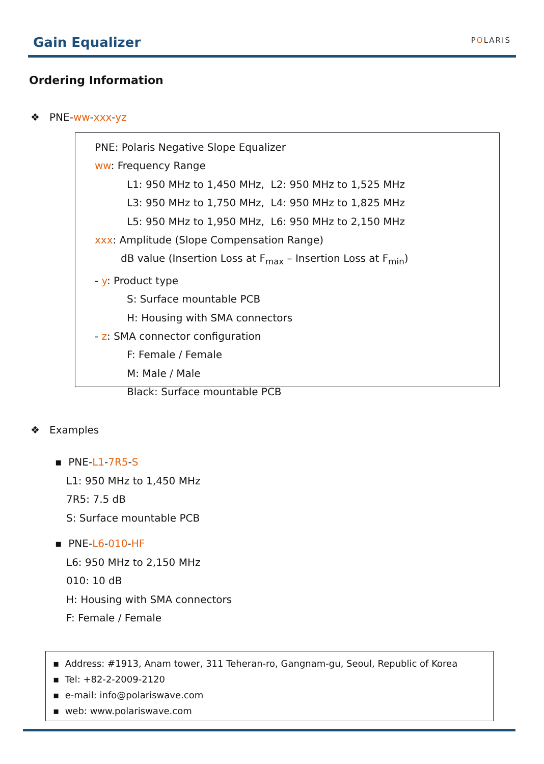Gain Equalizer POLARIS
Ordering Information
❖ PNE-ww-xxx-yz
PNE: Polaris Negative Slope Equalizer
ww: Frequency Range
L1: 950 MHz to 1,450 MHz, L2: 950 MHz to 1,525 MHz
L3: 950 MHz to 1,750 MHz, L4: 950 MHz to 1,825 MHz
L5: 950 MHz to 1,950 MHz, L6: 950 MHz to 2,150 MHz
xxx: Amplitude (Slope Compensation Range)
dB value (Insertion Loss at F<sub>max</sub> – Insertion Loss at F<sub>min</sub>)
- y: Product type
S: Surface mountable PCB
H: Housing with SMA connectors
- z: SMA connector configuration
F: Female / Female
M: Male / Male
Black: Surface mountable PCB
❖ Examples
▪ PNE-L1-7R5-S
L1: 950 MHz to 1,450 MHz
7R5: 7.5 dB
S: Surface mountable PCB
▪ PNE-L6-010-HF
L6: 950 MHz to 2,150 MHz
010: 10 dB
H: Housing with SMA connectors
F: Female / Female
▪ Address: #1913, Anam tower, 311 Teheran-ro, Gangnam-gu, Seoul, Republic of Korea
▪ Tel: +82-2-2009-2120
▪ e-mail: info@polariswave.com
▪ web: www.polariswave.com